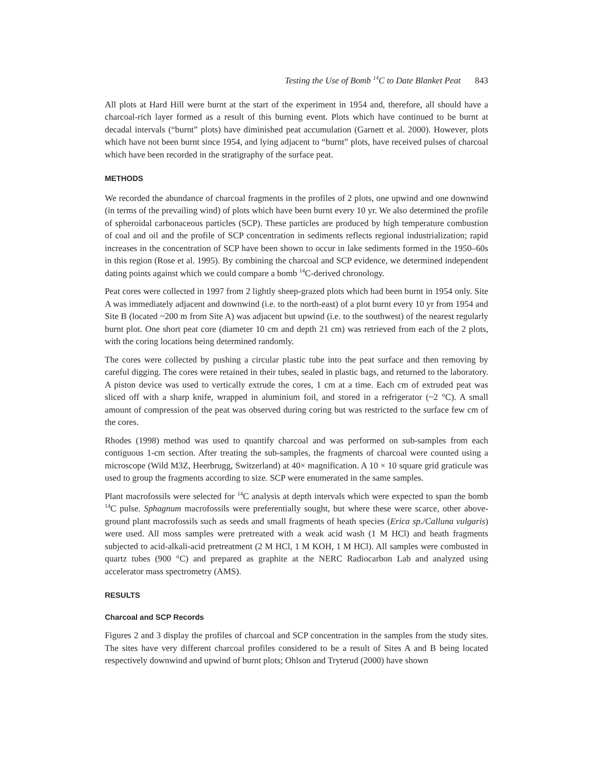Testing the Use of Bomb <sup>14</sup>C to Date Blanket Peat 843
All plots at Hard Hill were burnt at the start of the experiment in 1954 and, therefore, all should have a charcoal-rich layer formed as a result of this burning event. Plots which have continued to be burnt at decadal intervals (“burnt” plots) have diminished peat accumulation (Garnett et al. 2000). However, plots which have not been burnt since 1954, and lying adjacent to “burnt” plots, have received pulses of charcoal which have been recorded in the stratigraphy of the surface peat.
METHODS
We recorded the abundance of charcoal fragments in the profiles of 2 plots, one upwind and one downwind (in terms of the prevailing wind) of plots which have been burnt every 10 yr. We also determined the profile of spheroidal carbonaceous particles (SCP). These particles are produced by high temperature combustion of coal and oil and the profile of SCP concentration in sediments reflects regional industrialization; rapid increases in the concentration of SCP have been shown to occur in lake sediments formed in the 1950–60s in this region (Rose et al. 1995). By combining the charcoal and SCP evidence, we determined independent dating points against which we could compare a bomb <sup>14</sup>C-derived chronology.
Peat cores were collected in 1997 from 2 lightly sheep-grazed plots which had been burnt in 1954 only. Site A was immediately adjacent and downwind (i.e. to the north-east) of a plot burnt every 10 yr from 1954 and Site B (located ~200 m from Site A) was adjacent but upwind (i.e. to the southwest) of the nearest regularly burnt plot. One short peat core (diameter 10 cm and depth 21 cm) was retrieved from each of the 2 plots, with the coring locations being determined randomly.
The cores were collected by pushing a circular plastic tube into the peat surface and then removing by careful digging. The cores were retained in their tubes, sealed in plastic bags, and returned to the laboratory. A piston device was used to vertically extrude the cores, 1 cm at a time. Each cm of extruded peat was sliced off with a sharp knife, wrapped in aluminium foil, and stored in a refrigerator (~2 °C). A small amount of compression of the peat was observed during coring but was restricted to the surface few cm of the cores.
Rhodes (1998) method was used to quantify charcoal and was performed on sub-samples from each contiguous 1-cm section. After treating the sub-samples, the fragments of charcoal were counted using a microscope (Wild M3Z, Heerbrugg, Switzerland) at 40× magnification. A 10 × 10 square grid graticule was used to group the fragments according to size. SCP were enumerated in the same samples.
Plant macrofossils were selected for <sup>14</sup>C analysis at depth intervals which were expected to span the bomb <sup>14</sup>C pulse. Sphagnum macrofossils were preferentially sought, but where these were scarce, other above-ground plant macrofossils such as seeds and small fragments of heath species (Erica sp./Calluna vulgaris) were used. All moss samples were pretreated with a weak acid wash (1 M HCl) and heath fragments subjected to acid-alkali-acid pretreatment (2 M HCl, 1 M KOH, 1 M HCl). All samples were combusted in quartz tubes (900 °C) and prepared as graphite at the NERC Radiocarbon Lab and analyzed using accelerator mass spectrometry (AMS).
RESULTS
Charcoal and SCP Records
Figures 2 and 3 display the profiles of charcoal and SCP concentration in the samples from the study sites. The sites have very different charcoal profiles considered to be a result of Sites A and B being located respectively downwind and upwind of burnt plots; Ohlson and Tryterud (2000) have shown